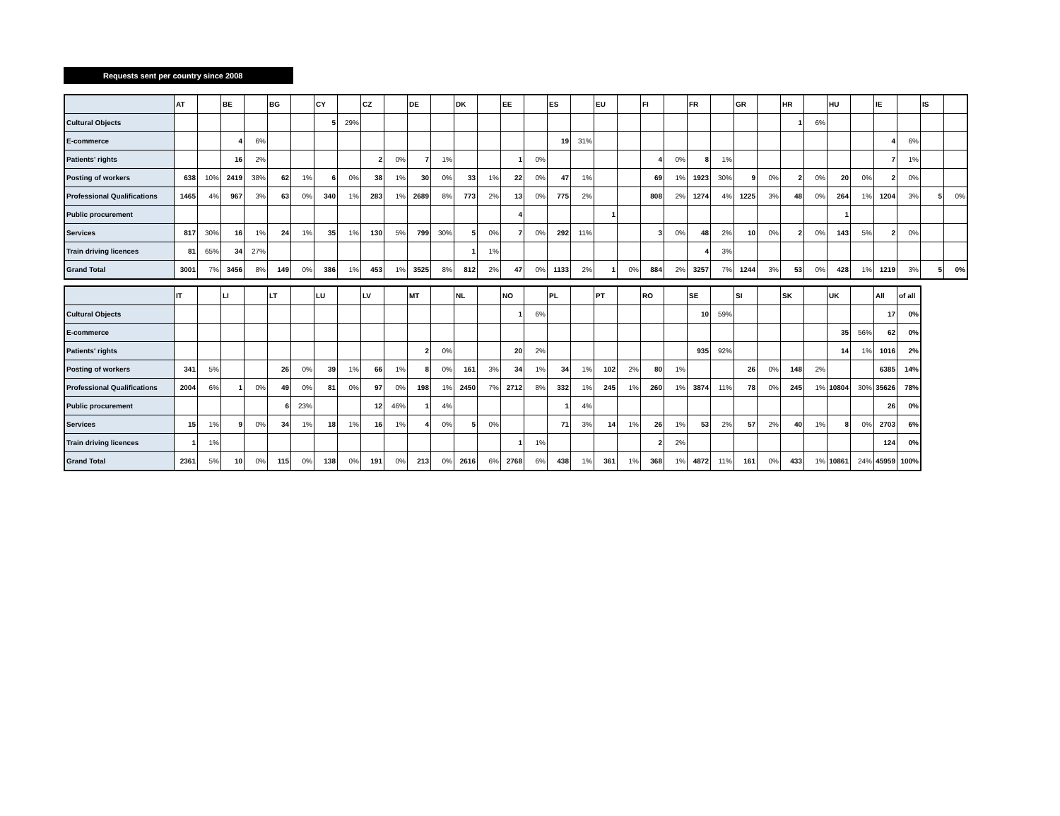Requests sent per country since 2008
| | AT | | BE | | BG | | CY | | CZ | | DE | | DK | | EE | | ES | | EU | | FI | | FR | | GR | | HR | | HU | | IE | | IS | |
| Cultural Objects | | | | | | | 5 | 29% | | | | | | | | | | | | | | | | | | | 1 | 6% | | | | | | |
| E-commerce | | | 4 | 6% | | | | | | | | | | | | | 19 | 31% | | | | | | | | | | | | | 4 | 6% | | |
| Patients' rights | | | 16 | 2% | | | | | 2 | 0% | 7 | 1% | | | 1 | 0% | | | | | 4 | 0% | 8 | 1% | | | | | | | 7 | 1% | | |
| Posting of workers | 638 | 10% | 2419 | 38% | 62 | 1% | 6 | 0% | 38 | 1% | 30 | 0% | 33 | 1% | 22 | 0% | 47 | 1% | | | 69 | 1% | 1923 | 30% | 9 | 0% | 2 | 0% | 20 | 0% | 2 | 0% | | |
| Professional Qualifications | 1465 | 4% | 967 | 3% | 63 | 0% | 340 | 1% | 283 | 1% | 2689 | 8% | 773 | 2% | 13 | 0% | 775 | 2% | | | 808 | 2% | 1274 | 4% | 1225 | 3% | 48 | 0% | 264 | 1% | 1204 | 3% | 5 | 0% |
| Public procurement | | | | | | | | | | | | | | | 4 | | | | 1 | | | | | | | | | | 1 | | | | | |
| Services | 817 | 30% | 16 | 1% | 24 | 1% | 35 | 1% | 130 | 5% | 799 | 30% | 5 | 0% | 7 | 0% | 292 | 11% | | | 3 | 0% | 48 | 2% | 10 | 0% | 2 | 0% | 143 | 5% | 2 | 0% | | |
| Train driving licences | 81 | 65% | 34 | 27% | | | | | | | | | 1 | 1% | | | | | | | | | 4 | 3% | | | | | | | | | | |
| Grand Total | 3001 | 7% | 3456 | 8% | 149 | 0% | 386 | 1% | 453 | 1% | 3525 | 8% | 812 | 2% | 47 | 0% | 1133 | 2% | 1 | 0% | 884 | 2% | 3257 | 7% | 1244 | 3% | 53 | 0% | 428 | 1% | 1219 | 3% | 5 | 0% |
| | IT | | LI | | LT | | LU | | LV | | MT | | NL | | NO | | PL | | PT | | RO | | SE | | SI | | SK | | UK | | All | of all |
| Cultural Objects | | | | | | | | | | | | | | | 1 | 6% | | | | | | | 10 | 59% | | | | | | | 17 | 0% |
| E-commerce | | | | | | | | | | | | | | | | | | | | | | | | | | | | | 35 | 56% | 62 | 0% |
| Patients' rights | | | | | | | | | | | 2 | 0% | | | 20 | 2% | | | | | | | 935 | 92% | | | | | 14 | 1% | 1016 | 2% |
| Posting of workers | 341 | 5% | | | 26 | 0% | 39 | 1% | 66 | 1% | 8 | 0% | 161 | 3% | 34 | 1% | 34 | 1% | 102 | 2% | 80 | 1% | | | 26 | 0% | 148 | 2% | | | 6385 | 14% |
| Professional Qualifications | 2004 | 6% | 1 | 0% | 49 | 0% | 81 | 0% | 97 | 0% | 198 | 1% | 2450 | 7% | 2712 | 8% | 332 | 1% | 245 | 1% | 260 | 1% | 3874 | 11% | 78 | 0% | 245 | 1% | 10804 | 30% | 35626 | 78% |
| Public procurement | | | | | 6 | 23% | | | 12 | 46% | 1 | 4% | | | | | 1 | 4% | | | | | | | | | | | | | 26 | 0% |
| Services | 15 | 1% | 9 | 0% | 34 | 1% | 18 | 1% | 16 | 1% | 4 | 0% | 5 | 0% | | | 71 | 3% | 14 | 1% | 26 | 1% | 53 | 2% | 57 | 2% | 40 | 1% | 8 | 0% | 2703 | 6% |
| Train driving licences | 1 | 1% | | | | | | | | | | | | | 1 | 1% | | | | | 2 | 2% | | | | | | | | | 124 | 0% |
| Grand Total | 2361 | 5% | 10 | 0% | 115 | 0% | 138 | 0% | 191 | 0% | 213 | 0% | 2616 | 6% | 2768 | 6% | 438 | 1% | 361 | 1% | 368 | 1% | 4872 | 11% | 161 | 0% | 433 | 1% | 10861 | 24% | 45959 | 100% |